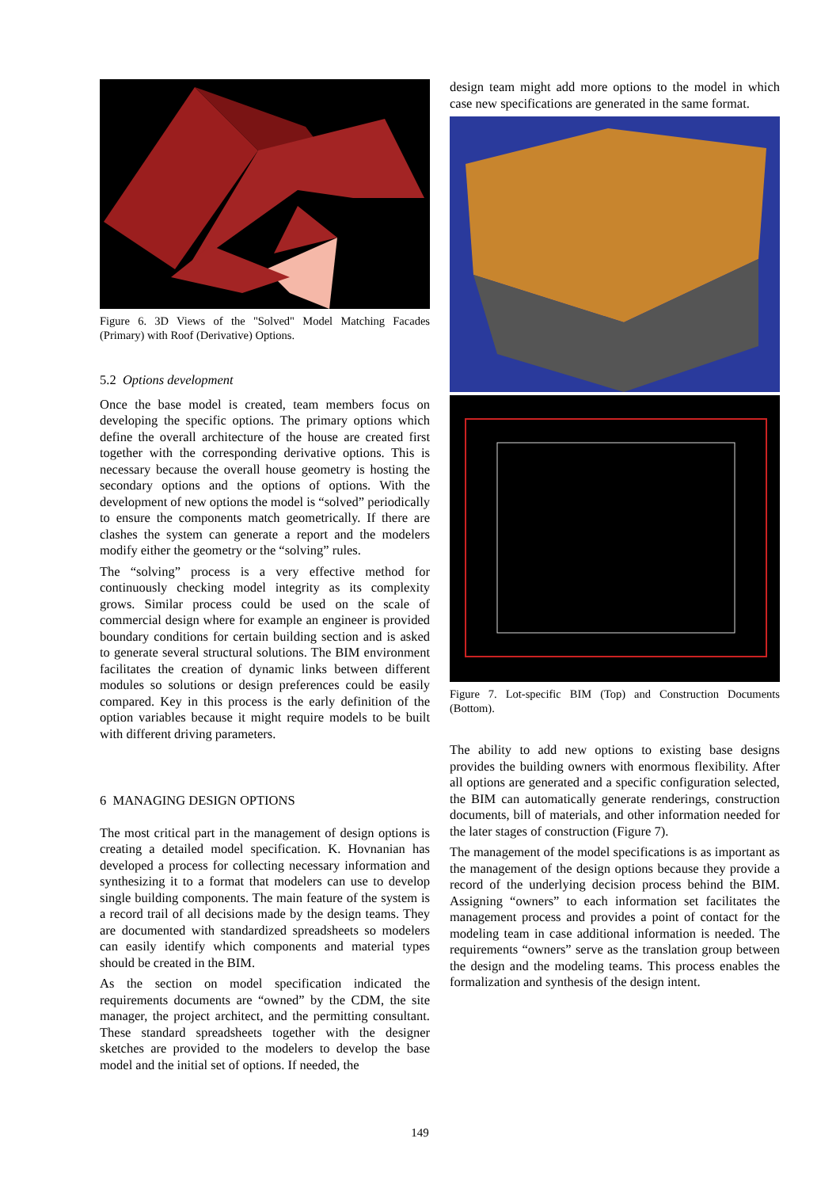Figure 6. 3D Views of the "Solved" Model Matching Facades (Primary) with Roof (Derivative) Options.
5.2 Options development
Once the base model is created, team members focus on developing the specific options. The primary options which define the overall architecture of the house are created first together with the corresponding derivative options. This is necessary because the overall house geometry is hosting the secondary options and the options of options. With the development of new options the model is “solved” periodically to ensure the components match geometrically. If there are clashes the system can generate a report and the modelers modify either the geometry or the “solving” rules.
The “solving” process is a very effective method for continuously checking model integrity as its complexity grows. Similar process could be used on the scale of commercial design where for example an engineer is provided boundary conditions for certain building section and is asked to generate several structural solutions. The BIM environment facilitates the creation of dynamic links between different modules so solutions or design preferences could be easily compared. Key in this process is the early definition of the option variables because it might require models to be built with different driving parameters.
6 MANAGING DESIGN OPTIONS
The most critical part in the management of design options is creating a detailed model specification. K. Hovnanian has developed a process for collecting necessary information and synthesizing it to a format that modelers can use to develop single building components. The main feature of the system is a record trail of all decisions made by the design teams. They are documented with standardized spreadsheets so modelers can easily identify which components and material types should be created in the BIM.
As the section on model specification indicated the requirements documents are “owned” by the CDM, the site manager, the project architect, and the permitting consultant. These standard spreadsheets together with the designer sketches are provided to the modelers to develop the base model and the initial set of options. If needed, the
design team might add more options to the model in which case new specifications are generated in the same format.
Figure 7. Lot-specific BIM (Top) and Construction Documents (Bottom).
The ability to add new options to existing base designs provides the building owners with enormous flexibility. After all options are generated and a specific configuration selected, the BIM can automatically generate renderings, construction documents, bill of materials, and other information needed for the later stages of construction (Figure 7).
The management of the model specifications is as important as the management of the design options because they provide a record of the underlying decision process behind the BIM. Assigning “owners” to each information set facilitates the management process and provides a point of contact for the modeling team in case additional information is needed. The requirements “owners” serve as the translation group between the design and the modeling teams. This process enables the formalization and synthesis of the design intent.
149